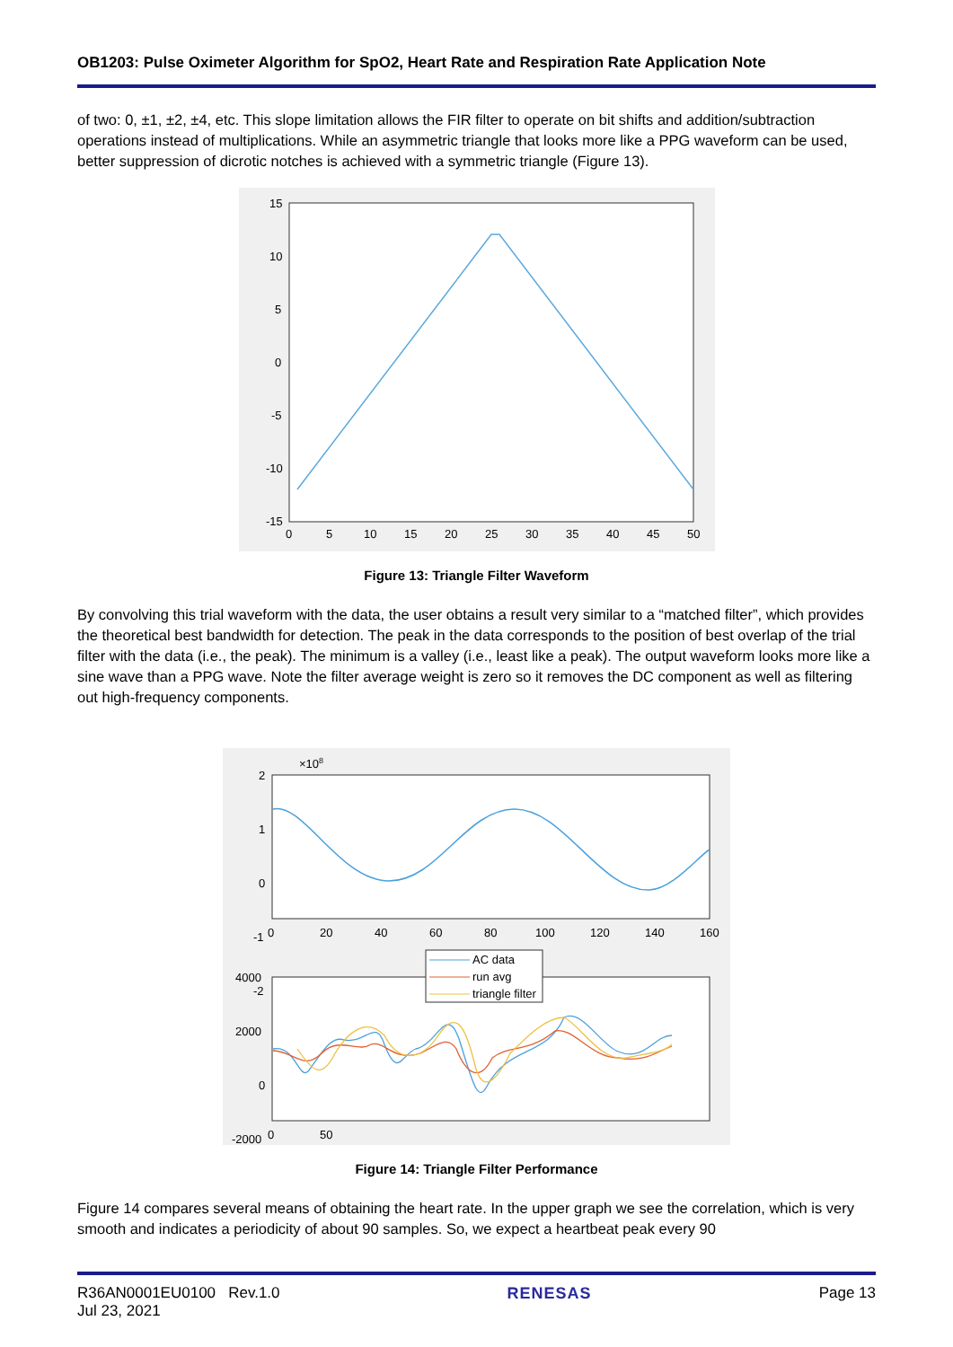OB1203: Pulse Oximeter Algorithm for SpO2, Heart Rate and Respiration Rate Application Note
of two: 0, ±1, ±2, ±4, etc. This slope limitation allows the FIR filter to operate on bit shifts and addition/subtraction operations instead of multiplications. While an asymmetric triangle that looks more like a PPG waveform can be used, better suppression of dicrotic notches is achieved with a symmetric triangle (Figure 13).
15
10
5
0
-5
-10
-15
0
5
10
15
20
25
30
35
40
45
50
Figure 13: Triangle Filter Waveform
By convolving this trial waveform with the data, the user obtains a result very similar to a “matched filter”, which provides the theoretical best bandwidth for detection. The peak in the data corresponds to the position of best overlap of the trial filter with the data (i.e., the peak). The minimum is a valley (i.e., least like a peak). The output waveform looks more like a sine wave than a PPG wave. Note the filter average weight is zero so it removes the DC component as well as filtering out high-frequency components.
×108
2
1
0
-1
-2
0
20
40
60
80
100
120
140
160
4000
2000
0
-2000
0
50
AC data
run avg
triangle filter
Figure 14: Triangle Filter Performance
Figure 14 compares several means of obtaining the heart rate. In the upper graph we see the correlation, which is very smooth and indicates a periodicity of about 90 samples. So, we expect a heartbeat peak every 90
R36AN0001EU0100 Rev.1.0
Jul 23, 2021
RENESAS Page 13